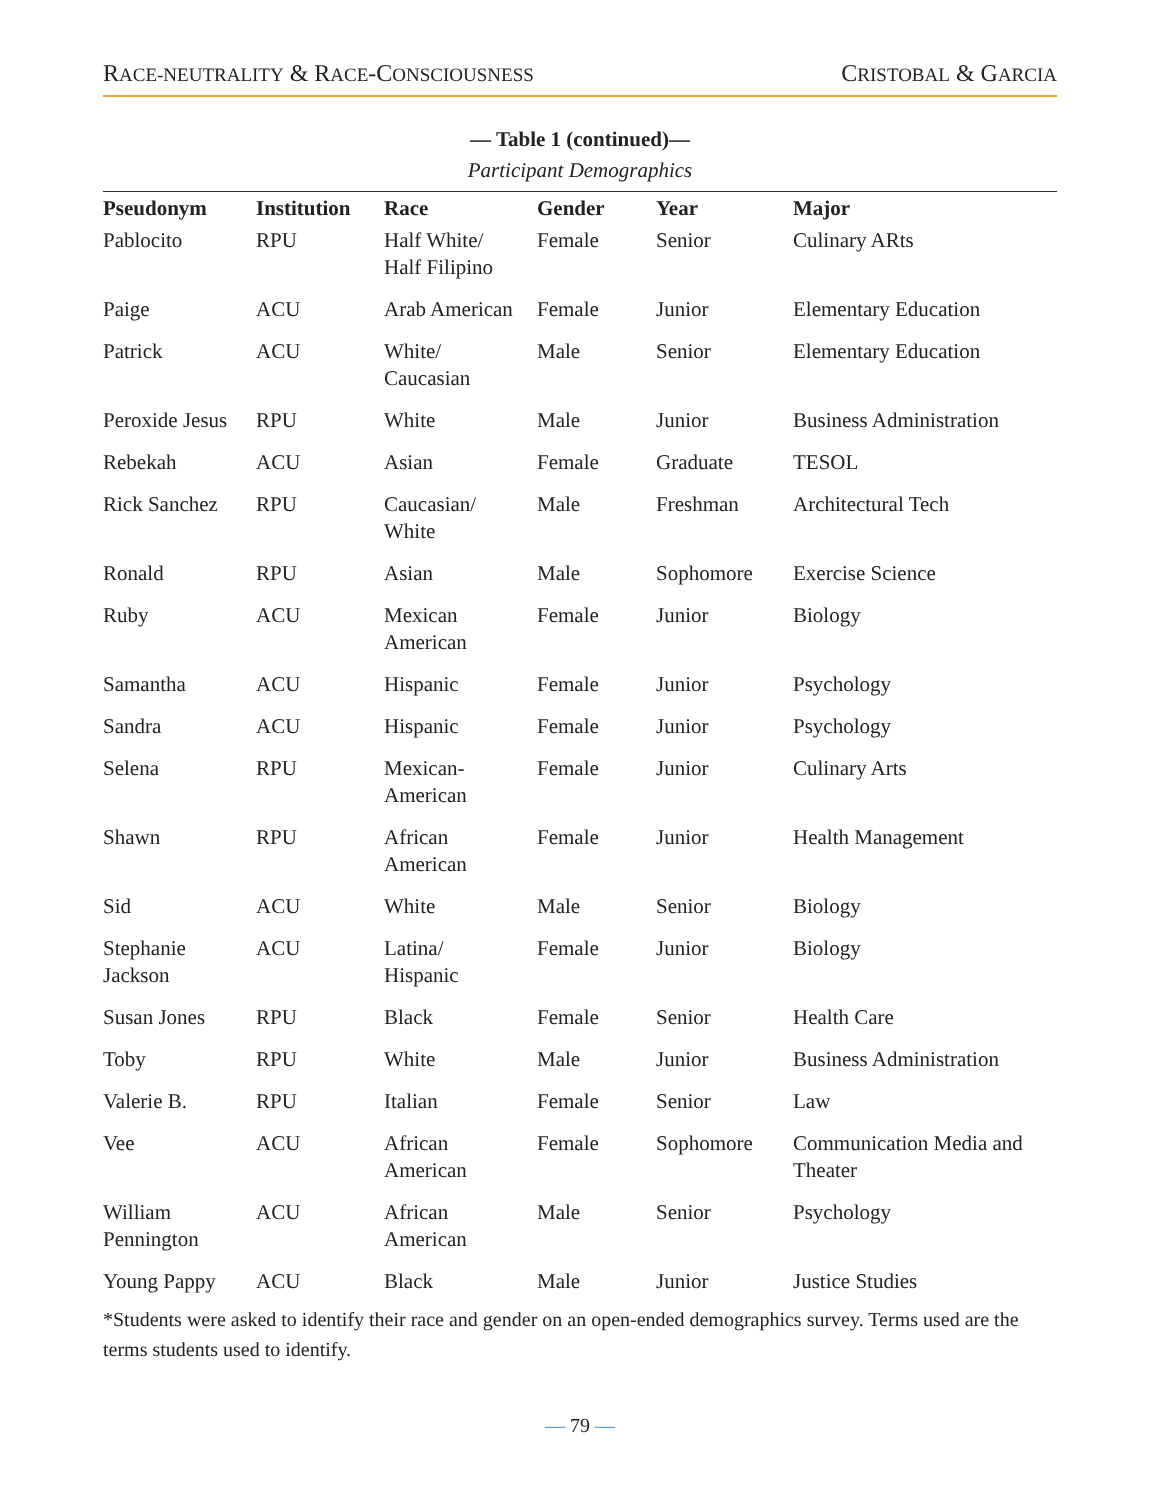RACE-NEUTRALITY & RACE-CONSCIOUSNESS
CRISTOBAL & GARCIA
— Table 1 (continued)—
Participant Demographics
| Pseudonym | Institution | Race | Gender | Year | Major |
| --- | --- | --- | --- | --- | --- |
| Pablocito | RPU | Half White/ Half Filipino | Female | Senior | Culinary ARts |
| Paige | ACU | Arab American | Female | Junior | Elementary Education |
| Patrick | ACU | White/ Caucasian | Male | Senior | Elementary Education |
| Peroxide Jesus | RPU | White | Male | Junior | Business Administration |
| Rebekah | ACU | Asian | Female | Graduate | TESOL |
| Rick Sanchez | RPU | Caucasian/ White | Male | Freshman | Architectural Tech |
| Ronald | RPU | Asian | Male | Sophomore | Exercise Science |
| Ruby | ACU | Mexican American | Female | Junior | Biology |
| Samantha | ACU | Hispanic | Female | Junior | Psychology |
| Sandra | ACU | Hispanic | Female | Junior | Psychology |
| Selena | RPU | Mexican- American | Female | Junior | Culinary Arts |
| Shawn | RPU | African American | Female | Junior | Health Management |
| Sid | ACU | White | Male | Senior | Biology |
| Stephanie Jackson | ACU | Latina/ Hispanic | Female | Junior | Biology |
| Susan Jones | RPU | Black | Female | Senior | Health Care |
| Toby | RPU | White | Male | Junior | Business Administration |
| Valerie B. | RPU | Italian | Female | Senior | Law |
| Vee | ACU | African American | Female | Sophomore | Communication Media and Theater |
| William Pennington | ACU | African American | Male | Senior | Psychology |
| Young Pappy | ACU | Black | Male | Junior | Justice Studies |
*Students were asked to identify their race and gender on an open-ended demographics survey. Terms used are the terms students used to identify.
— 79 —